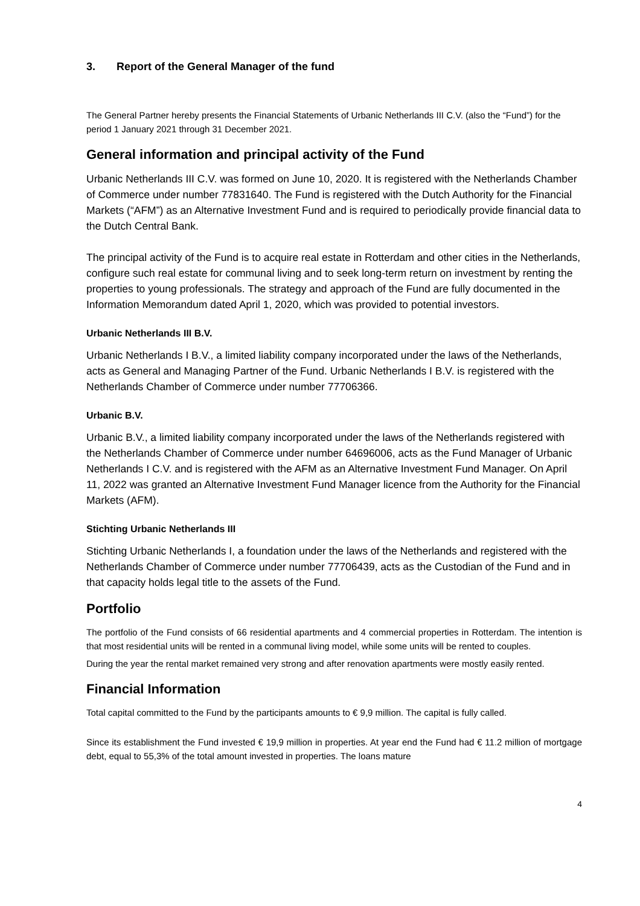3. Report of the General Manager of the fund
The General Partner hereby presents the Financial Statements of Urbanic Netherlands III C.V. (also the “Fund”) for the period 1 January 2021 through 31 December 2021.
General information and principal activity of the Fund
Urbanic Netherlands III C.V. was formed on June 10, 2020. It is registered with the Netherlands Chamber of Commerce under number 77831640. The Fund is registered with the Dutch Authority for the Financial Markets (“AFM”) as an Alternative Investment Fund and is required to periodically provide financial data to the Dutch Central Bank.
The principal activity of the Fund is to acquire real estate in Rotterdam and other cities in the Netherlands, configure such real estate for communal living and to seek long-term return on investment by renting the properties to young professionals. The strategy and approach of the Fund are fully documented in the Information Memorandum dated April 1, 2020, which was provided to potential investors.
Urbanic Netherlands III B.V.
Urbanic Netherlands I B.V., a limited liability company incorporated under the laws of the Netherlands, acts as General and Managing Partner of the Fund. Urbanic Netherlands I B.V. is registered with the Netherlands Chamber of Commerce under number 77706366.
Urbanic B.V.
Urbanic B.V., a limited liability company incorporated under the laws of the Netherlands registered with the Netherlands Chamber of Commerce under number 64696006, acts as the Fund Manager of Urbanic Netherlands I C.V. and is registered with the AFM as an Alternative Investment Fund Manager. On April 11, 2022 was granted an Alternative Investment Fund Manager licence from the Authority for the Financial Markets (AFM).
Stichting Urbanic Netherlands III
Stichting Urbanic Netherlands I, a foundation under the laws of the Netherlands and registered with the Netherlands Chamber of Commerce under number 77706439, acts as the Custodian of the Fund and in that capacity holds legal title to the assets of the Fund.
Portfolio
The portfolio of the Fund consists of 66 residential apartments and 4 commercial properties in Rotterdam. The intention is that most residential units will be rented in a communal living model, while some units will be rented to couples.
During the year the rental market remained very strong and after renovation apartments were mostly easily rented.
Financial Information
Total capital committed to the Fund by the participants amounts to € 9,9 million. The capital is fully called.
Since its establishment the Fund invested € 19,9 million in properties. At year end the Fund had € 11.2 million of mortgage debt, equal to 55,3% of the total amount invested in properties. The loans mature
4